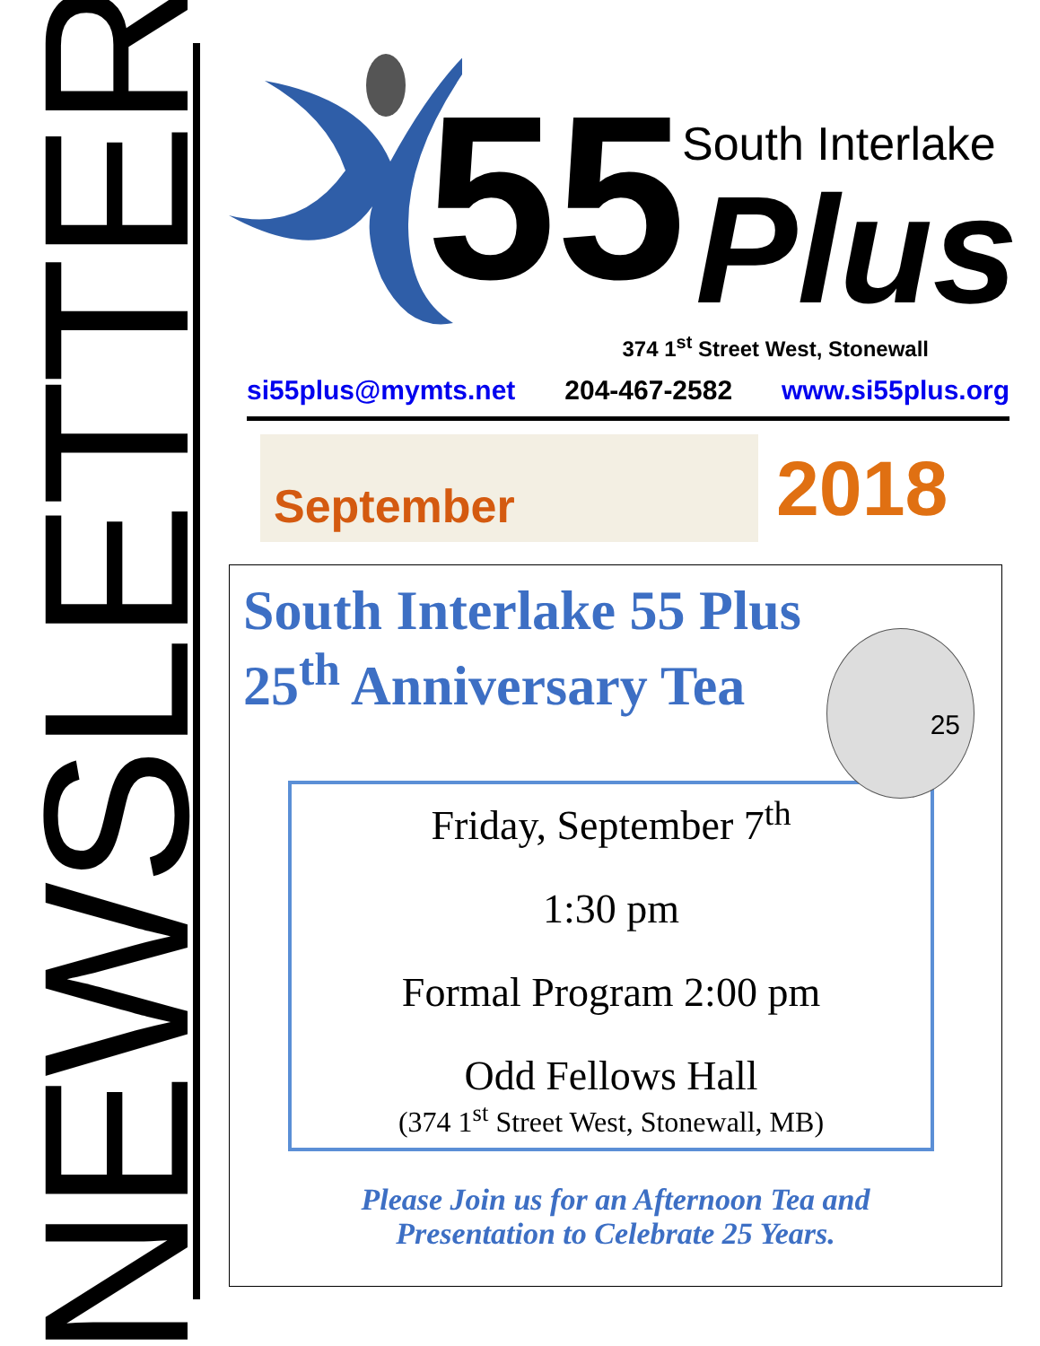NEWSLETTER
55 South Interlake
Plus
374 1<sup>st</sup> Street West, Stonewall
si55plus@mymts.net 204-467-2582 www.si55plus.org
September
2018
South Interlake 55 Plus
25<sup>th</sup> Anniversary Tea
25
Friday, September 7<sup>th</sup>
1:30 pm
Formal Program 2:00 pm
Odd Fellows Hall
(374 1<sup>st</sup> Street West, Stonewall, MB)
Please Join us for an Afternoon Tea and
Presentation to Celebrate 25 Years.